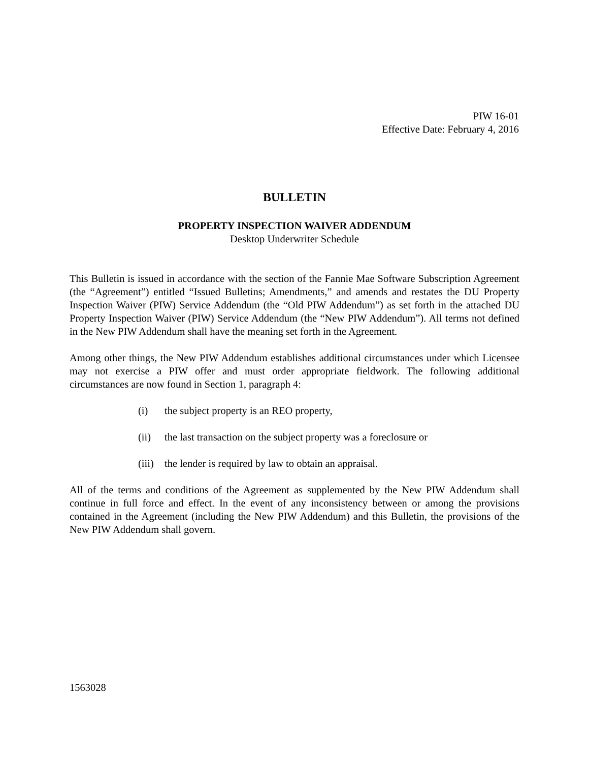PIW 16-01
Effective Date: February 4, 2016
BULLETIN
PROPERTY INSPECTION WAIVER ADDENDUM
Desktop Underwriter Schedule
This Bulletin is issued in accordance with the section of the Fannie Mae Software Subscription Agreement (the “Agreement”) entitled “Issued Bulletins; Amendments,” and amends and restates the DU Property Inspection Waiver (PIW) Service Addendum (the “Old PIW Addendum”) as set forth in the attached DU Property Inspection Waiver (PIW) Service Addendum (the “New PIW Addendum”). All terms not defined in the New PIW Addendum shall have the meaning set forth in the Agreement.
Among other things, the New PIW Addendum establishes additional circumstances under which Licensee may not exercise a PIW offer and must order appropriate fieldwork. The following additional circumstances are now found in Section 1, paragraph 4:
(i) the subject property is an REO property,
(ii) the last transaction on the subject property was a foreclosure or
(iii) the lender is required by law to obtain an appraisal.
All of the terms and conditions of the Agreement as supplemented by the New PIW Addendum shall continue in full force and effect. In the event of any inconsistency between or among the provisions contained in the Agreement (including the New PIW Addendum) and this Bulletin, the provisions of the New PIW Addendum shall govern.
1563028